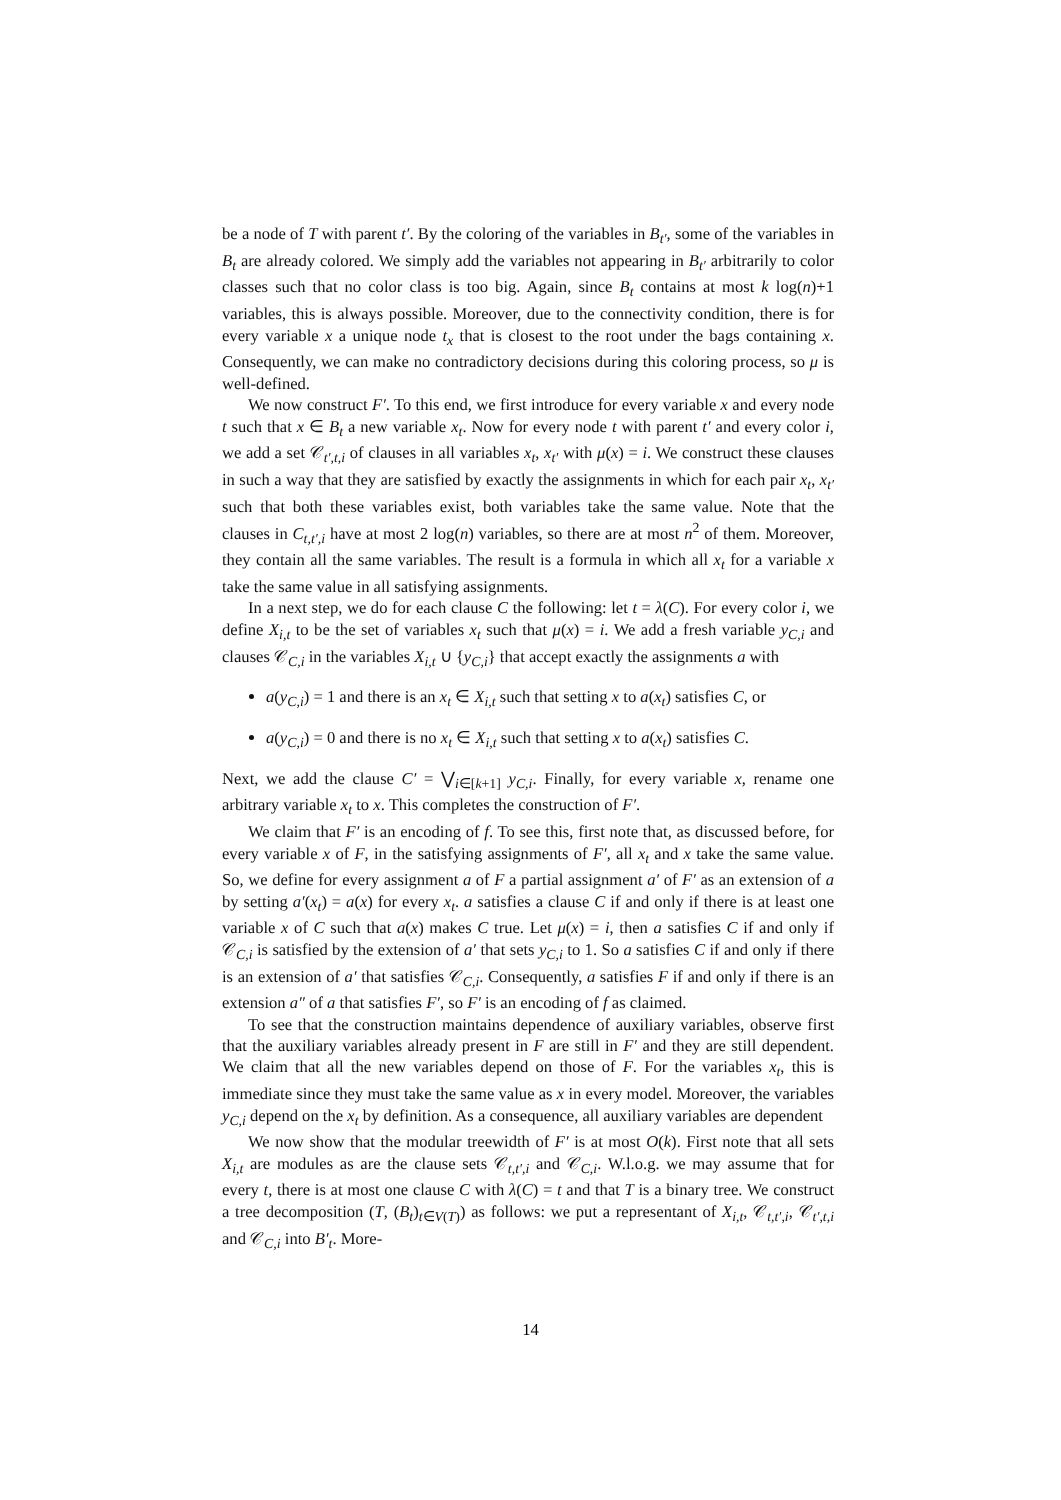be a node of T with parent t′. By the coloring of the variables in B<sub>t′</sub>, some of the variables in B<sub>t</sub> are already colored. We simply add the variables not appearing in B<sub>t′</sub> arbitrarily to color classes such that no color class is too big. Again, since B<sub>t</sub> contains at most k log(n)+1 variables, this is always possible. Moreover, due to the connectivity condition, there is for every variable x a unique node t<sub>x</sub> that is closest to the root under the bags containing x. Consequently, we can make no contradictory decisions during this coloring process, so μ is well-defined.
We now construct F′. To this end, we first introduce for every variable x and every node t such that x ∈ B<sub>t</sub> a new variable x<sub>t</sub>. Now for every node t with parent t′ and every color i, we add a set 𝒞<sub>t′,t,i</sub> of clauses in all variables x<sub>t</sub>, x<sub>t′</sub> with μ(x) = i. We construct these clauses in such a way that they are satisfied by exactly the assignments in which for each pair x<sub>t</sub>, x<sub>t′</sub> such that both these variables exist, both variables take the same value. Note that the clauses in C<sub>t,t′,i</sub> have at most 2 log(n) variables, so there are at most n<sup>2</sup> of them. Moreover, they contain all the same variables. The result is a formula in which all x<sub>t</sub> for a variable x take the same value in all satisfying assignments.
In a next step, we do for each clause C the following: let t = λ(C). For every color i, we define X<sub>i,t</sub> to be the set of variables x<sub>t</sub> such that μ(x) = i. We add a fresh variable y<sub>C,i</sub> and clauses 𝒞<sub>C,i</sub> in the variables X<sub>i,t</sub> ∪ {y<sub>C,i</sub>} that accept exactly the assignments a with
a(y<sub>C,i</sub>) = 1 and there is an x<sub>t</sub> ∈ X<sub>i,t</sub> such that setting x to a(x<sub>t</sub>) satisfies C, or
a(y<sub>C,i</sub>) = 0 and there is no x<sub>t</sub> ∈ X<sub>i,t</sub> such that setting x to a(x<sub>t</sub>) satisfies C.
Next, we add the clause C′ = ⋁<sub>i∈[k+1]</sub> y<sub>C,i</sub>. Finally, for every variable x, rename one arbitrary variable x<sub>t</sub> to x. This completes the construction of F′.
We claim that F′ is an encoding of f. To see this, first note that, as discussed before, for every variable x of F, in the satisfying assignments of F′, all x<sub>t</sub> and x take the same value. So, we define for every assignment a of F a partial assignment a′ of F′ as an extension of a by setting a′(x<sub>t</sub>) = a(x) for every x<sub>t</sub>. a satisfies a clause C if and only if there is at least one variable x of C such that a(x) makes C true. Let μ(x) = i, then a satisfies C if and only if 𝒞<sub>C,i</sub> is satisfied by the extension of a′ that sets y<sub>C,i</sub> to 1. So a satisfies C if and only if there is an extension of a′ that satisfies 𝒞<sub>C,i</sub>. Consequently, a satisfies F if and only if there is an extension a″ of a that satisfies F′, so F′ is an encoding of f as claimed.
To see that the construction maintains dependence of auxiliary variables, observe first that the auxiliary variables already present in F are still in F′ and they are still dependent. We claim that all the new variables depend on those of F. For the variables x<sub>t</sub>, this is immediate since they must take the same value as x in every model. Moreover, the variables y<sub>C,i</sub> depend on the x<sub>t</sub> by definition. As a consequence, all auxiliary variables are dependent
We now show that the modular treewidth of F′ is at most O(k). First note that all sets X<sub>i,t</sub> are modules as are the clause sets 𝒞<sub>t,t′,i</sub> and 𝒞<sub>C,i</sub>. W.l.o.g. we may assume that for every t, there is at most one clause C with λ(C) = t and that T is a binary tree. We construct a tree decomposition (T, (B<sub>t</sub>)<sub>t∈V(T)</sub>) as follows: we put a representant of X<sub>i,t</sub>, 𝒞<sub>t,t′,i</sub>, 𝒞<sub>t′,t,i</sub> and 𝒞<sub>C,i</sub> into B′<sub>t</sub>. More-
14